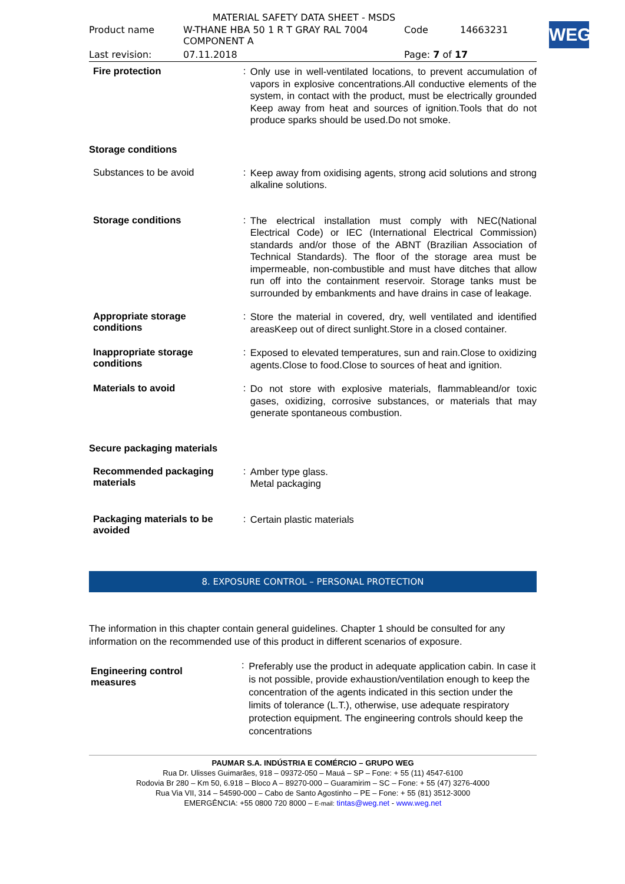WEG
MATERIAL SAFETY DATA SHEET - MSDS
| Product name | W-THANE HBA 50 1 R T GRAY RAL 7004 COMPONENT A | Code | 14663231 |
| Last revision: | 07.11.2018 | Page: 7 of 17 | |
Fire protection :
Only use in well-ventilated locations, to prevent accumulation of vapors in explosive concentrations.All conductive elements of the system, in contact with the product, must be electrically grounded Keep away from heat and sources of ignition.Tools that do not produce sparks should be used.Do not smoke.
Storage conditions
Substances to be avoid :
Keep away from oxidising agents, strong acid solutions and strong alkaline solutions.
Storage conditions :
The electrical installation must comply with NEC(National Electrical Code) or IEC (International Electrical Commission) standards and/or those of the ABNT (Brazilian Association of Technical Standards). The floor of the storage area must be impermeable, non-combustible and must have ditches that allow run off into the containment reservoir. Storage tanks must be surrounded by embankments and have drains in case of leakage.
Appropriate storage
conditions
:
Store the material in covered, dry, well ventilated and identified areasKeep out of direct sunlight.Store in a closed container.
Inappropriate storage
conditions
:
Exposed to elevated temperatures, sun and rain.Close to oxidizing agents.Close to food.Close to sources of heat and ignition.
Materials to avoid :
Do not store with explosive materials, flammableand/or toxic gases, oxidizing, corrosive substances, or materials that may generate spontaneous combustion.
Secure packaging materials
Recommended packaging
materials
:
Amber type glass.
Metal packaging
Packaging materials to be
avoided
:
Certain plastic materials
8. EXPOSURE CONTROL – PERSONAL PROTECTION
The information in this chapter contain general guidelines. Chapter 1 should be consulted for any information on the recommended use of this product in different scenarios of exposure.
Engineering control
measures
:
Preferably use the product in adequate application cabin. In case it is not possible, provide exhaustion/ventilation enough to keep the concentration of the agents indicated in this section under the limits of tolerance (L.T.), otherwise, use adequate respiratory protection equipment. The engineering controls should keep the concentrations
PAUMAR S.A. INDÚSTRIA E COMÉRCIO – GRUPO WEG
Rua Dr. Ulisses Guimarães, 918 – 09372-050 – Mauá – SP – Fone: + 55 (11) 4547-6100
Rodovia Br 280 – Km 50, 6.918 – Bloco A – 89270-000 – Guaramirim – SC – Fone: + 55 (47) 3276-4000
Rua Via VII, 314 – 54590-000 – Cabo de Santo Agostinho – PE – Fone: + 55 (81) 3512-3000
EMERGÊNCIA: +55 0800 720 8000 – E-mail: tintas@weg.net - www.weg.net